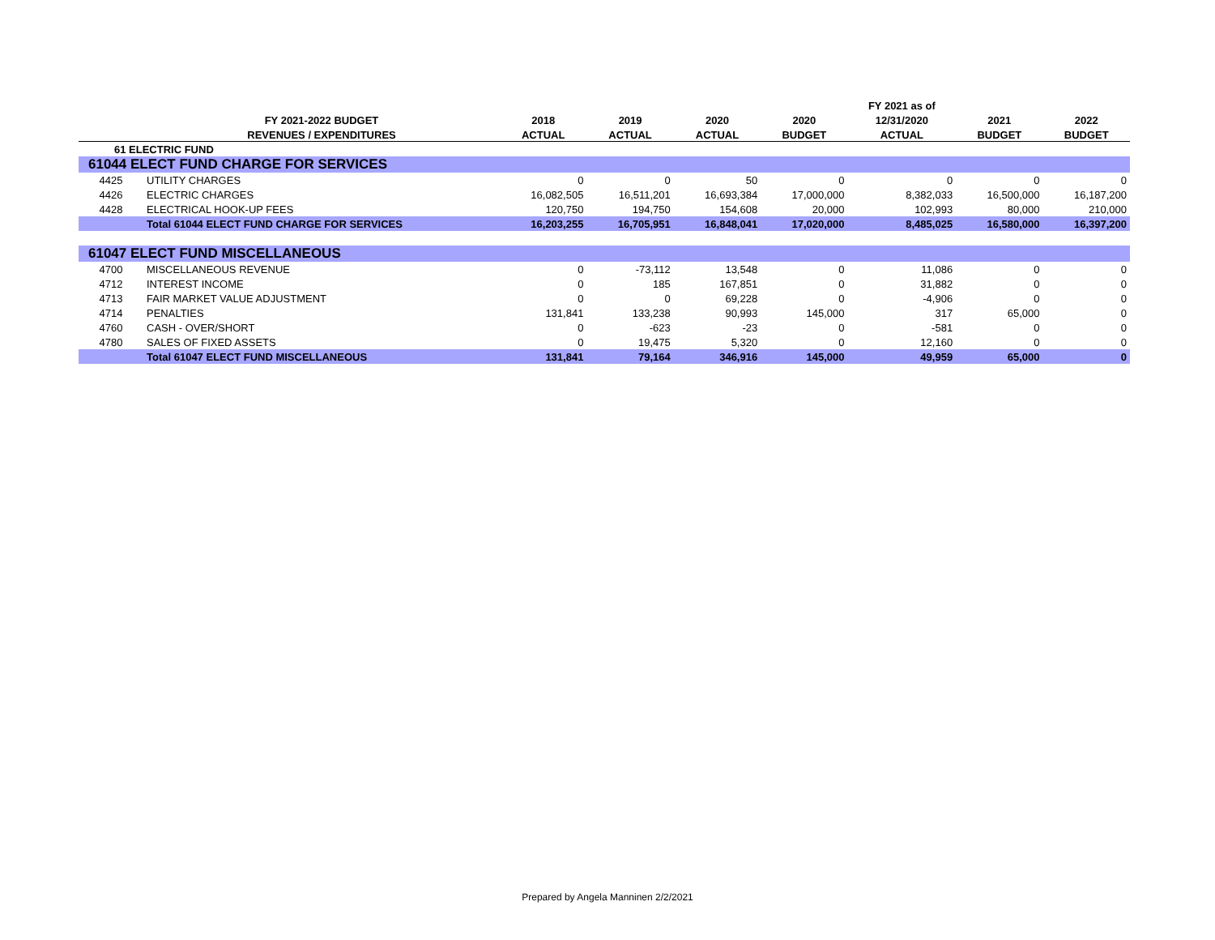| | | | | | | FY 2021 as of | | |
| --- | --- | --- | --- | --- | --- | --- | --- | --- |
| | FY 2021-2022 BUDGET | 2018 | 2019 | 2020 | 2020 | 12/31/2020 | 2021 | 2022 |
| | REVENUES / EXPENDITURES | ACTUAL | ACTUAL | ACTUAL | BUDGET | ACTUAL | BUDGET | BUDGET |
| 61 ELECTRIC FUND | | | | | | | | |
| 61044 ELECT FUND CHARGE FOR SERVICES | | | | | | | | |
| 4425 | UTILITY CHARGES | 0 | 0 | 50 | 0 | 0 | 0 | 0 |
| 4426 | ELECTRIC CHARGES | 16,082,505 | 16,511,201 | 16,693,384 | 17,000,000 | 8,382,033 | 16,500,000 | 16,187,200 |
| 4428 | ELECTRICAL HOOK-UP FEES | 120,750 | 194,750 | 154,608 | 20,000 | 102,993 | 80,000 | 210,000 |
| | Total 61044 ELECT FUND CHARGE FOR SERVICES | 16,203,255 | 16,705,951 | 16,848,041 | 17,020,000 | 8,485,025 | 16,580,000 | 16,397,200 |
| 61047 ELECT FUND MISCELLANEOUS | | | | | | | | |
| 4700 | MISCELLANEOUS REVENUE | 0 | -73,112 | 13,548 | 0 | 11,086 | 0 | 0 |
| 4712 | INTEREST INCOME | 0 | 185 | 167,851 | 0 | 31,882 | 0 | 0 |
| 4713 | FAIR MARKET VALUE ADJUSTMENT | 0 | 0 | 69,228 | 0 | -4,906 | 0 | 0 |
| 4714 | PENALTIES | 131,841 | 133,238 | 90,993 | 145,000 | 317 | 65,000 | 0 |
| 4760 | CASH - OVER/SHORT | 0 | -623 | -23 | 0 | -581 | 0 | 0 |
| 4780 | SALES OF FIXED ASSETS | 0 | 19,475 | 5,320 | 0 | 12,160 | 0 | 0 |
| | Total 61047 ELECT FUND MISCELLANEOUS | 131,841 | 79,164 | 346,916 | 145,000 | 49,959 | 65,000 | 0 |
Prepared by Angela Manninen 2/2/2021